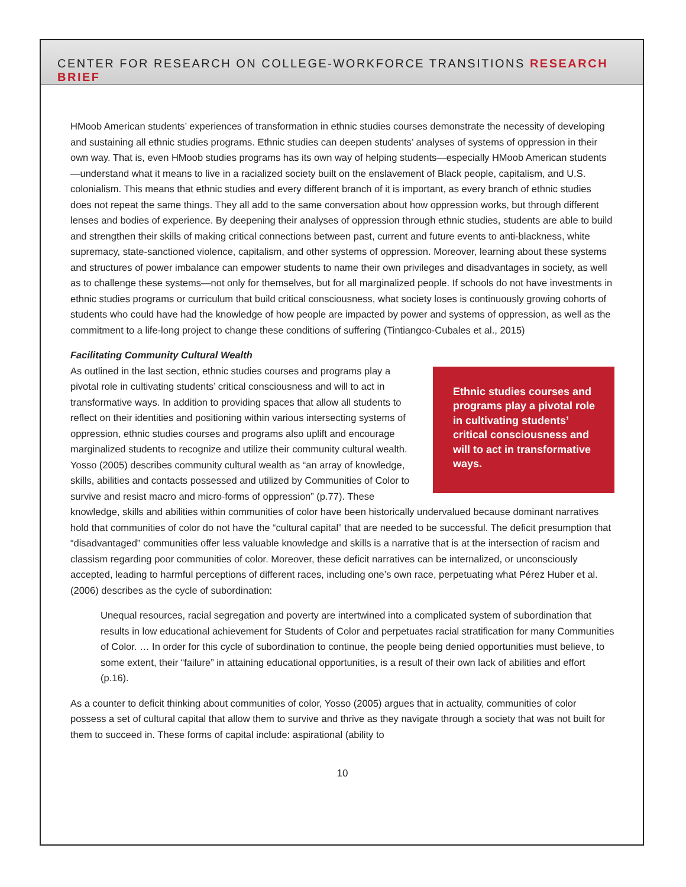CENTER FOR RESEARCH ON COLLEGE-WORKFORCE TRANSITIONS RESEARCH BRIEF
HMoob American students’ experiences of transformation in ethnic studies courses demonstrate the necessity of developing and sustaining all ethnic studies programs. Ethnic studies can deepen students’ analyses of systems of oppression in their own way. That is, even HMoob studies programs has its own way of helping students—especially HMoob American students—understand what it means to live in a racialized society built on the enslavement of Black people, capitalism, and U.S. colonialism. This means that ethnic studies and every different branch of it is important, as every branch of ethnic studies does not repeat the same things. They all add to the same conversation about how oppression works, but through different lenses and bodies of experience. By deepening their analyses of oppression through ethnic studies, students are able to build and strengthen their skills of making critical connections between past, current and future events to anti-blackness, white supremacy, state-sanctioned violence, capitalism, and other systems of oppression. Moreover, learning about these systems and structures of power imbalance can empower students to name their own privileges and disadvantages in society, as well as to challenge these systems—not only for themselves, but for all marginalized people. If schools do not have investments in ethnic studies programs or curriculum that build critical consciousness, what society loses is continuously growing cohorts of students who could have had the knowledge of how people are impacted by power and systems of oppression, as well as the commitment to a life-long project to change these conditions of suffering (Tintiangco-Cubales et al., 2015)
Facilitating Community Cultural Wealth
Ethnic studies courses and programs play a pivotal role in cultivating students’ critical consciousness and will to act in transformative ways.
As outlined in the last section, ethnic studies courses and programs play a pivotal role in cultivating students’ critical consciousness and will to act in transformative ways. In addition to providing spaces that allow all students to reflect on their identities and positioning within various intersecting systems of oppression, ethnic studies courses and programs also uplift and encourage marginalized students to recognize and utilize their community cultural wealth. Yosso (2005) describes community cultural wealth as “an array of knowledge, skills, abilities and contacts possessed and utilized by Communities of Color to survive and resist macro and micro-forms of oppression” (p.77). These knowledge, skills and abilities within communities of color have been historically undervalued because dominant narratives hold that communities of color do not have the “cultural capital” that are needed to be successful. The deficit presumption that “disadvantaged” communities offer less valuable knowledge and skills is a narrative that is at the intersection of racism and classism regarding poor communities of color. Moreover, these deficit narratives can be internalized, or unconsciously accepted, leading to harmful perceptions of different races, including one’s own race, perpetuating what Pérez Huber et al. (2006) describes as the cycle of subordination:
Unequal resources, racial segregation and poverty are intertwined into a complicated system of subordination that results in low educational achievement for Students of Color and perpetuates racial stratification for many Communities of Color. … In order for this cycle of subordination to continue, the people being denied opportunities must believe, to some extent, their “failure” in attaining educational opportunities, is a result of their own lack of abilities and effort (p.16).
As a counter to deficit thinking about communities of color, Yosso (2005) argues that in actuality, communities of color possess a set of cultural capital that allow them to survive and thrive as they navigate through a society that was not built for them to succeed in. These forms of capital include: aspirational (ability to
10